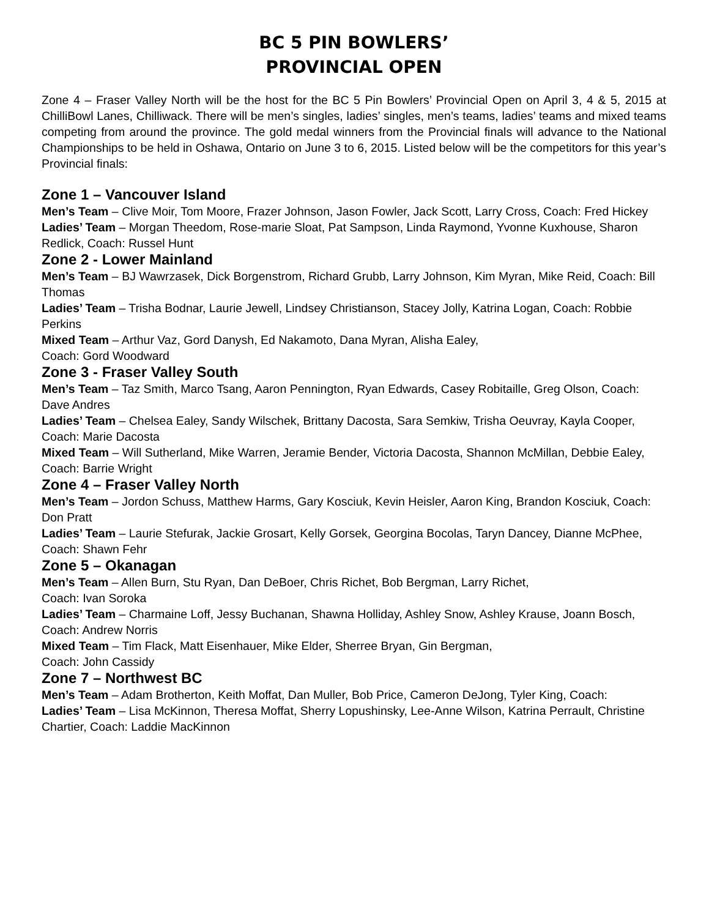BC 5 PIN BOWLERS’
PROVINCIAL OPEN
Zone 4 – Fraser Valley North will be the host for the BC 5 Pin Bowlers’ Provincial Open on April 3, 4 & 5, 2015 at ChilliBowl Lanes, Chilliwack. There will be men’s singles, ladies’ singles, men’s teams, ladies’ teams and mixed teams competing from around the province. The gold medal winners from the Provincial finals will advance to the National Championships to be held in Oshawa, Ontario on June 3 to 6, 2015. Listed below will be the competitors for this year’s Provincial finals:
Zone 1 – Vancouver Island
Men’s Team – Clive Moir, Tom Moore, Frazer Johnson, Jason Fowler, Jack Scott, Larry Cross, Coach: Fred Hickey
Ladies’ Team – Morgan Theedom, Rose-marie Sloat, Pat Sampson, Linda Raymond, Yvonne Kuxhouse, Sharon Redlick, Coach: Russel Hunt
Zone 2 - Lower Mainland
Men’s Team – BJ Wawrzasek, Dick Borgenstrom, Richard Grubb, Larry Johnson, Kim Myran, Mike Reid, Coach: Bill Thomas
Ladies’ Team – Trisha Bodnar, Laurie Jewell, Lindsey Christianson, Stacey Jolly, Katrina Logan, Coach: Robbie Perkins
Mixed Team – Arthur Vaz, Gord Danysh, Ed Nakamoto, Dana Myran, Alisha Ealey,
Coach: Gord Woodward
Zone 3 - Fraser Valley South
Men’s Team – Taz Smith, Marco Tsang, Aaron Pennington, Ryan Edwards, Casey Robitaille, Greg Olson, Coach: Dave Andres
Ladies’ Team – Chelsea Ealey, Sandy Wilschek, Brittany Dacosta, Sara Semkiw, Trisha Oeuvray, Kayla Cooper, Coach: Marie Dacosta
Mixed Team – Will Sutherland, Mike Warren, Jeramie Bender, Victoria Dacosta, Shannon McMillan, Debbie Ealey, Coach: Barrie Wright
Zone 4 – Fraser Valley North
Men’s Team – Jordon Schuss, Matthew Harms, Gary Kosciuk, Kevin Heisler, Aaron King, Brandon Kosciuk, Coach: Don Pratt
Ladies’ Team – Laurie Stefurak, Jackie Grosart, Kelly Gorsek, Georgina Bocolas, Taryn Dancey, Dianne McPhee, Coach: Shawn Fehr
Zone 5 – Okanagan
Men’s Team – Allen Burn, Stu Ryan, Dan DeBoer, Chris Richet, Bob Bergman, Larry Richet,
Coach: Ivan Soroka
Ladies’ Team – Charmaine Loff, Jessy Buchanan, Shawna Holliday, Ashley Snow, Ashley Krause, Joann Bosch, Coach: Andrew Norris
Mixed Team – Tim Flack, Matt Eisenhauer, Mike Elder, Sherree Bryan, Gin Bergman,
Coach: John Cassidy
Zone 7 – Northwest BC
Men’s Team – Adam Brotherton, Keith Moffat, Dan Muller, Bob Price, Cameron DeJong, Tyler King, Coach:
Ladies’ Team – Lisa McKinnon, Theresa Moffat, Sherry Lopushinsky, Lee-Anne Wilson, Katrina Perrault, Christine Chartier, Coach: Laddie MacKinnon